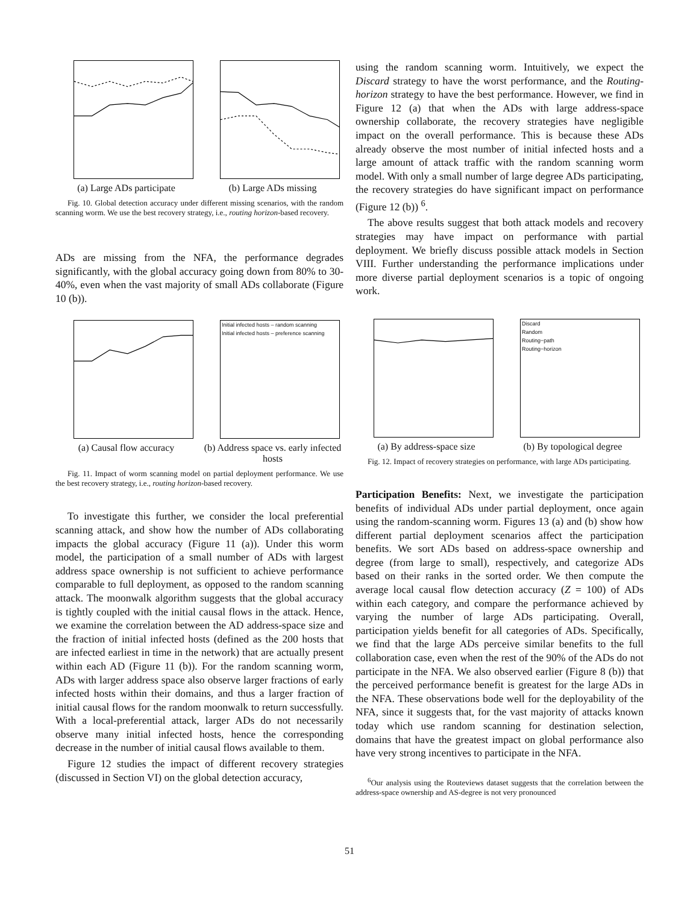(a) Large ADs participate
(b) Large ADs missing
Fig. 10. Global detection accuracy under different missing scenarios, with the random scanning worm. We use the best recovery strategy, i.e., routing horizon-based recovery.
ADs are missing from the NFA, the performance degrades significantly, with the global accuracy going down from 80% to 30-40%, even when the vast majority of small ADs collaborate (Figure 10 (b)).
(a) Causal flow accuracy
Initial infected hosts – random scanning
Initial infected hosts – preference scanning
(b) Address space vs. early infected hosts
Fig. 11. Impact of worm scanning model on partial deployment performance. We use the best recovery strategy, i.e., routing horizon-based recovery.
To investigate this further, we consider the local preferential scanning attack, and show how the number of ADs collaborating impacts the global accuracy (Figure 11 (a)). Under this worm model, the participation of a small number of ADs with largest address space ownership is not sufficient to achieve performance comparable to full deployment, as opposed to the random scanning attack. The moonwalk algorithm suggests that the global accuracy is tightly coupled with the initial causal flows in the attack. Hence, we examine the correlation between the AD address-space size and the fraction of initial infected hosts (defined as the 200 hosts that are infected earliest in time in the network) that are actually present within each AD (Figure 11 (b)). For the random scanning worm, ADs with larger address space also observe larger fractions of early infected hosts within their domains, and thus a larger fraction of initial causal flows for the random moonwalk to return successfully. With a local-preferential attack, larger ADs do not necessarily observe many initial infected hosts, hence the corresponding decrease in the number of initial causal flows available to them.
Figure 12 studies the impact of different recovery strategies (discussed in Section VI) on the global detection accuracy,
using the random scanning worm. Intuitively, we expect the Discard strategy to have the worst performance, and the Routing-horizon strategy to have the best performance. However, we find in Figure 12 (a) that when the ADs with large address-space ownership collaborate, the recovery strategies have negligible impact on the overall performance. This is because these ADs already observe the most number of initial infected hosts and a large amount of attack traffic with the random scanning worm model. With only a small number of large degree ADs participating, the recovery strategies do have significant impact on performance (Figure 12 (b)) <sup>6</sup>.
The above results suggest that both attack models and recovery strategies may have impact on performance with partial deployment. We briefly discuss possible attack models in Section VIII. Further understanding the performance implications under more diverse partial deployment scenarios is a topic of ongoing work.
(a) By address-space size
Discard
Random
Routing−path
Routing−horizon
(b) By topological degree
Fig. 12. Impact of recovery strategies on performance, with large ADs participating.
Participation Benefits: Next, we investigate the participation benefits of individual ADs under partial deployment, once again using the random-scanning worm. Figures 13 (a) and (b) show how different partial deployment scenarios affect the participation benefits. We sort ADs based on address-space ownership and degree (from large to small), respectively, and categorize ADs based on their ranks in the sorted order. We then compute the average local causal flow detection accuracy (Z = 100) of ADs within each category, and compare the performance achieved by varying the number of large ADs participating. Overall, participation yields benefit for all categories of ADs. Specifically, we find that the large ADs perceive similar benefits to the full collaboration case, even when the rest of the 90% of the ADs do not participate in the NFA. We also observed earlier (Figure 8 (b)) that the perceived performance benefit is greatest for the large ADs in the NFA. These observations bode well for the deployability of the NFA, since it suggests that, for the vast majority of attacks known today which use random scanning for destination selection, domains that have the greatest impact on global performance also have very strong incentives to participate in the NFA.
<sup>6</sup> Our analysis using the Routeviews dataset suggests that the correlation between the address-space ownership and AS-degree is not very pronounced
51